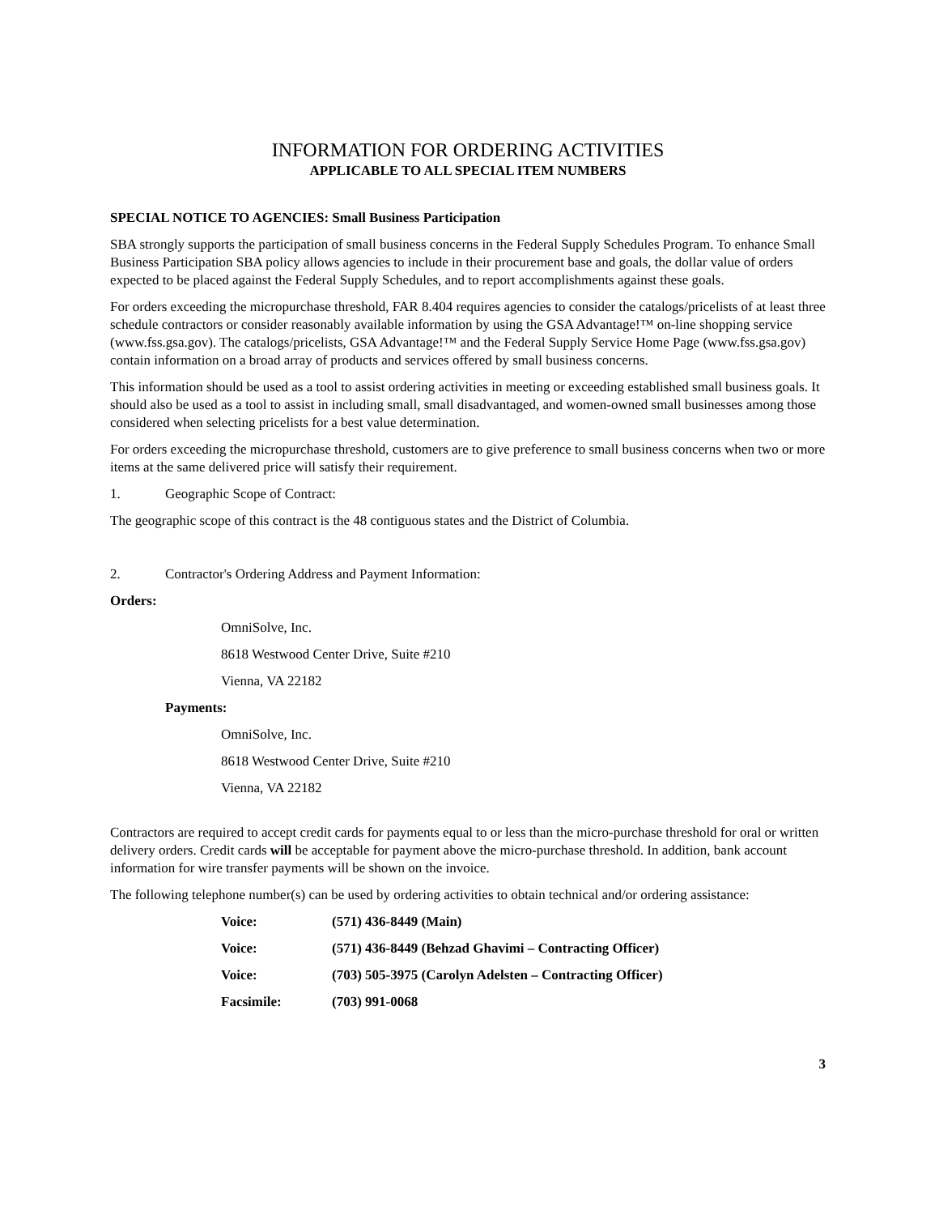INFORMATION FOR ORDERING ACTIVITIES
APPLICABLE TO ALL SPECIAL ITEM NUMBERS
SPECIAL NOTICE TO AGENCIES: Small Business Participation
SBA strongly supports the participation of small business concerns in the Federal Supply Schedules Program. To enhance Small Business Participation SBA policy allows agencies to include in their procurement base and goals, the dollar value of orders expected to be placed against the Federal Supply Schedules, and to report accomplishments against these goals.
For orders exceeding the micropurchase threshold, FAR 8.404 requires agencies to consider the catalogs/pricelists of at least three schedule contractors or consider reasonably available information by using the GSA Advantage!™ on-line shopping service (www.fss.gsa.gov). The catalogs/pricelists, GSA Advantage!™ and the Federal Supply Service Home Page (www.fss.gsa.gov) contain information on a broad array of products and services offered by small business concerns.
This information should be used as a tool to assist ordering activities in meeting or exceeding established small business goals. It should also be used as a tool to assist in including small, small disadvantaged, and women-owned small businesses among those considered when selecting pricelists for a best value determination.
For orders exceeding the micropurchase threshold, customers are to give preference to small business concerns when two or more items at the same delivered price will satisfy their requirement.
1. Geographic Scope of Contract:
The geographic scope of this contract is the 48 contiguous states and the District of Columbia.
2. Contractor's Ordering Address and Payment Information:
Orders:
OmniSolve, Inc.
8618 Westwood Center Drive, Suite #210
Vienna, VA 22182
Payments:
OmniSolve, Inc.
8618 Westwood Center Drive, Suite #210
Vienna, VA 22182
Contractors are required to accept credit cards for payments equal to or less than the micro-purchase threshold for oral or written delivery orders. Credit cards will be acceptable for payment above the micro-purchase threshold. In addition, bank account information for wire transfer payments will be shown on the invoice.
The following telephone number(s) can be used by ordering activities to obtain technical and/or ordering assistance:
| Voice: | (571) 436-8449 (Main) |
| Voice: | (571) 436-8449 (Behzad Ghavimi – Contracting Officer) |
| Voice: | (703) 505-3975 (Carolyn Adelsten – Contracting Officer) |
| Facsimile: | (703) 991-0068 |
3